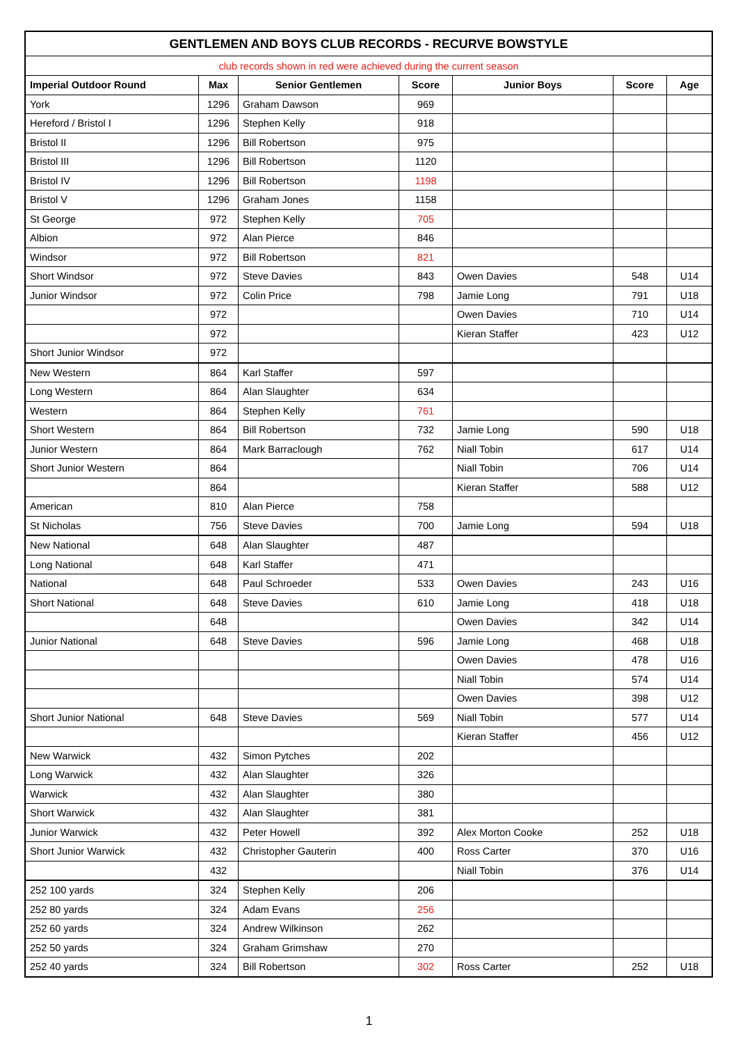| GENTLEMEN AND BOYS CLUB RECORDS - RECURVE BOWSTYLE | | | | | | |
| club records shown in red were achieved during the current season | | | | | | |
| Imperial Outdoor Round | Max | Senior Gentlemen | Score | Junior Boys | Score | Age |
| York | 1296 | Graham Dawson | 969 | | | |
| Hereford / Bristol I | 1296 | Stephen Kelly | 918 | | | |
| Bristol II | 1296 | Bill Robertson | 975 | | | |
| Bristol III | 1296 | Bill Robertson | 1120 | | | |
| Bristol IV | 1296 | Bill Robertson | 1198 | | | |
| Bristol V | 1296 | Graham Jones | 1158 | | | |
| St George | 972 | Stephen Kelly | 705 | | | |
| Albion | 972 | Alan Pierce | 846 | | | |
| Windsor | 972 | Bill Robertson | 821 | | | |
| Short Windsor | 972 | Steve Davies | 843 | Owen Davies | 548 | U14 |
| Junior Windsor | 972 | Colin Price | 798 | Jamie Long | 791 | U18 |
| | 972 | | | Owen Davies | 710 | U14 |
| | 972 | | | Kieran Staffer | 423 | U12 |
| Short Junior Windsor | 972 | | | | | |
| New Western | 864 | Karl Staffer | 597 | | | |
| Long Western | 864 | Alan Slaughter | 634 | | | |
| Western | 864 | Stephen Kelly | 761 | | | |
| Short Western | 864 | Bill Robertson | 732 | Jamie Long | 590 | U18 |
| Junior Western | 864 | Mark Barraclough | 762 | Niall Tobin | 617 | U14 |
| Short Junior Western | 864 | | | Niall Tobin | 706 | U14 |
| | 864 | | | Kieran Staffer | 588 | U12 |
| American | 810 | Alan Pierce | 758 | | | |
| St Nicholas | 756 | Steve Davies | 700 | Jamie Long | 594 | U18 |
| New National | 648 | Alan Slaughter | 487 | | | |
| Long National | 648 | Karl Staffer | 471 | | | |
| National | 648 | Paul Schroeder | 533 | Owen Davies | 243 | U16 |
| Short National | 648 | Steve Davies | 610 | Jamie Long | 418 | U18 |
| | 648 | | | Owen Davies | 342 | U14 |
| Junior National | 648 | Steve Davies | 596 | Jamie Long | 468 | U18 |
| | | | | Owen Davies | 478 | U16 |
| | | | | Niall Tobin | 574 | U14 |
| | | | | Owen Davies | 398 | U12 |
| Short Junior National | 648 | Steve Davies | 569 | Niall Tobin | 577 | U14 |
| | | | | Kieran Staffer | 456 | U12 |
| New Warwick | 432 | Simon Pytches | 202 | | | |
| Long Warwick | 432 | Alan Slaughter | 326 | | | |
| Warwick | 432 | Alan Slaughter | 380 | | | |
| Short Warwick | 432 | Alan Slaughter | 381 | | | |
| Junior Warwick | 432 | Peter Howell | 392 | Alex Morton Cooke | 252 | U18 |
| Short Junior Warwick | 432 | Christopher Gauterin | 400 | Ross Carter | 370 | U16 |
| | 432 | | | Niall Tobin | 376 | U14 |
| 252 100 yards | 324 | Stephen Kelly | 206 | | | |
| 252 80 yards | 324 | Adam Evans | 256 | | | |
| 252 60 yards | 324 | Andrew Wilkinson | 262 | | | |
| 252 50 yards | 324 | Graham Grimshaw | 270 | | | |
| 252 40 yards | 324 | Bill Robertson | 302 | Ross Carter | 252 | U18 |
1